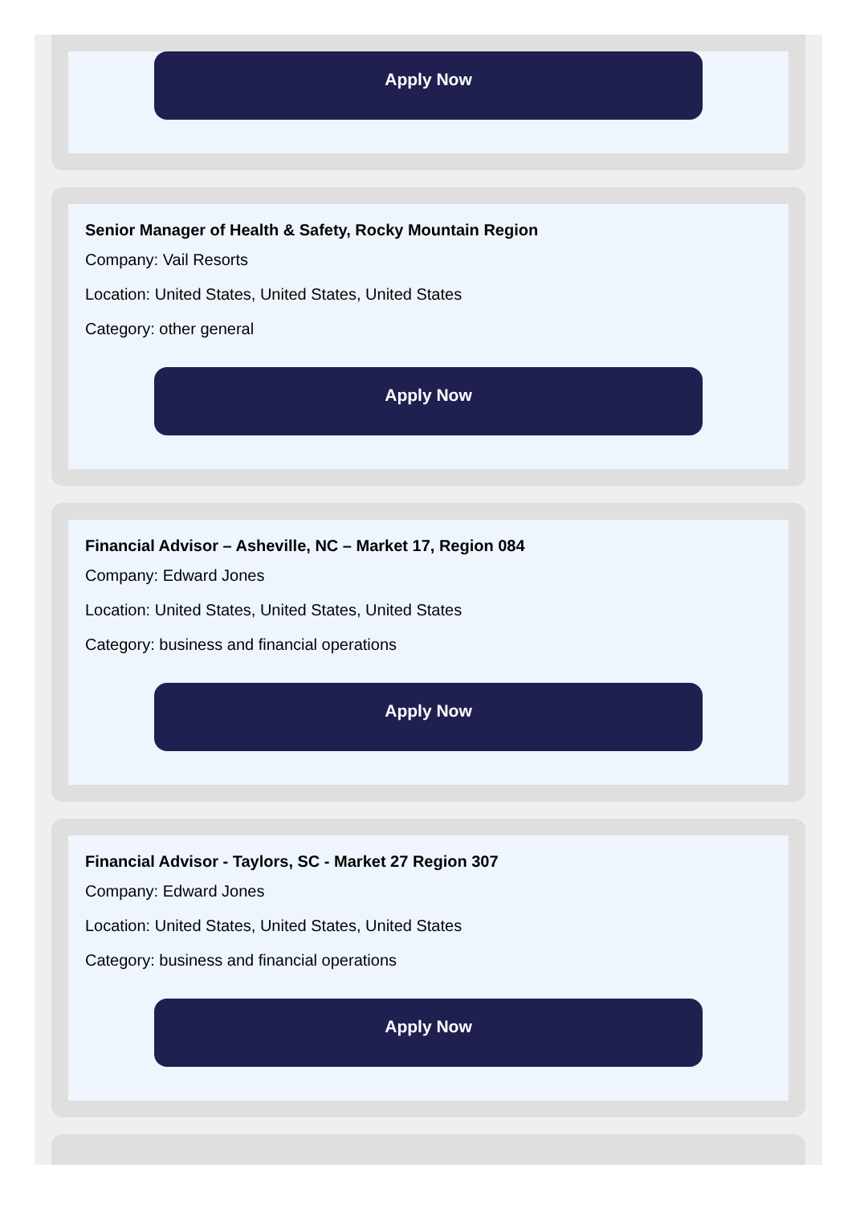Apply Now
Senior Manager of Health & Safety, Rocky Mountain Region
Company: Vail Resorts
Location: United States, United States, United States
Category: other general
Apply Now
Financial Advisor – Asheville, NC – Market 17, Region 084
Company: Edward Jones
Location: United States, United States, United States
Category: business and financial operations
Apply Now
Financial Advisor - Taylors, SC - Market 27 Region 307
Company: Edward Jones
Location: United States, United States, United States
Category: business and financial operations
Apply Now